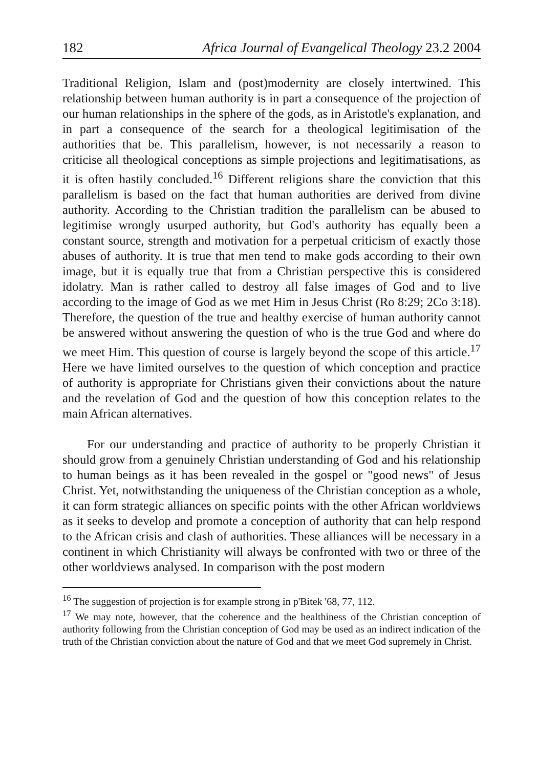182 Africa Journal of Evangelical Theology 23.2 2004
Traditional Religion, Islam and (post)modernity are closely intertwined. This relationship between human authority is in part a consequence of the projection of our human relationships in the sphere of the gods, as in Aristotle's explanation, and in part a consequence of the search for a theological legitimisation of the authorities that be. This parallelism, however, is not necessarily a reason to criticise all theological conceptions as simple projections and legitimatisations, as it is often hastily concluded.<sup>16</sup> Different religions share the conviction that this parallelism is based on the fact that human authorities are derived from divine authority. According to the Christian tradition the parallelism can be abused to legitimise wrongly usurped authority, but God's authority has equally been a constant source, strength and motivation for a perpetual criticism of exactly those abuses of authority. It is true that men tend to make gods according to their own image, but it is equally true that from a Christian perspective this is considered idolatry. Man is rather called to destroy all false images of God and to live according to the image of God as we met Him in Jesus Christ (Ro 8:29; 2Co 3:18). Therefore, the question of the true and healthy exercise of human authority cannot be answered without answering the question of who is the true God and where do we meet Him. This question of course is largely beyond the scope of this article.<sup>17</sup> Here we have limited ourselves to the question of which conception and practice of authority is appropriate for Christians given their convictions about the nature and the revelation of God and the question of how this conception relates to the main African alternatives.
For our understanding and practice of authority to be properly Christian it should grow from a genuinely Christian understanding of God and his relationship to human beings as it has been revealed in the gospel or "good news" of Jesus Christ. Yet, notwithstanding the uniqueness of the Christian conception as a whole, it can form strategic alliances on specific points with the other African worldviews as it seeks to develop and promote a conception of authority that can help respond to the African crisis and clash of authorities. These alliances will be necessary in a continent in which Christianity will always be confronted with two or three of the other worldviews analysed. In comparison with the post modern
<sup>16</sup> The suggestion of projection is for example strong in p'Bitek '68, 77, 112.
<sup>17</sup> We may note, however, that the coherence and the healthiness of the Christian conception of authority following from the Christian conception of God may be used as an indirect indication of the truth of the Christian conviction about the nature of God and that we meet God supremely in Christ.